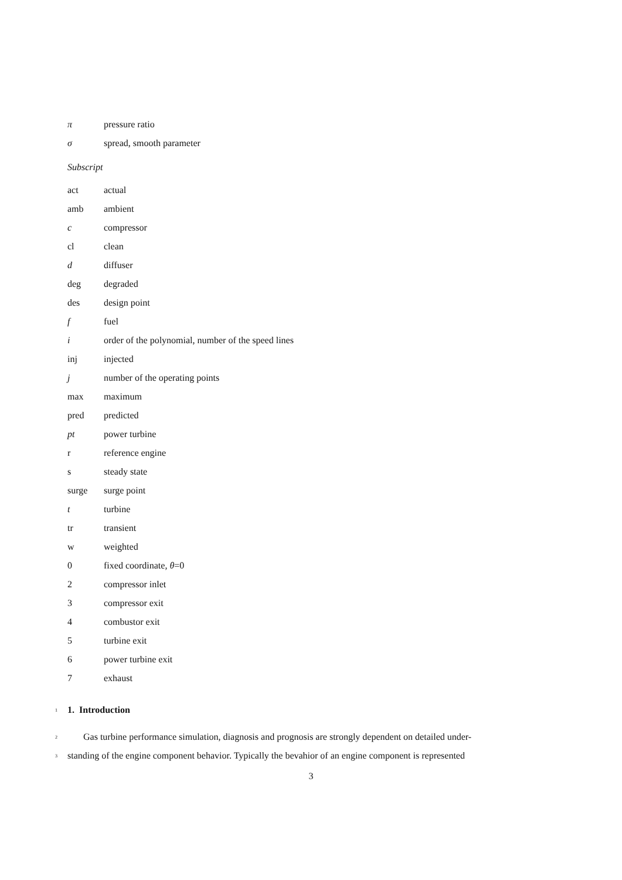π pressure ratio
σ spread, smooth parameter
Subscript
act actual
amb ambient
c compressor
cl clean
d diffuser
deg degraded
des design point
f fuel
i order of the polynomial, number of the speed lines
inj injected
j number of the operating points
max maximum
pred predicted
pt power turbine
r reference engine
s steady state
surge surge point
t turbine
tr transient
w weighted
0 fixed coordinate, θ=0
2 compressor inlet
3 compressor exit
4 combustor exit
5 turbine exit
6 power turbine exit
7 exhaust
1
1. Introduction
2
Gas turbine performance simulation, diagnosis and prognosis are strongly dependent on detailed under-
3
standing of the engine component behavior. Typically the bevahior of an engine component is represented
3